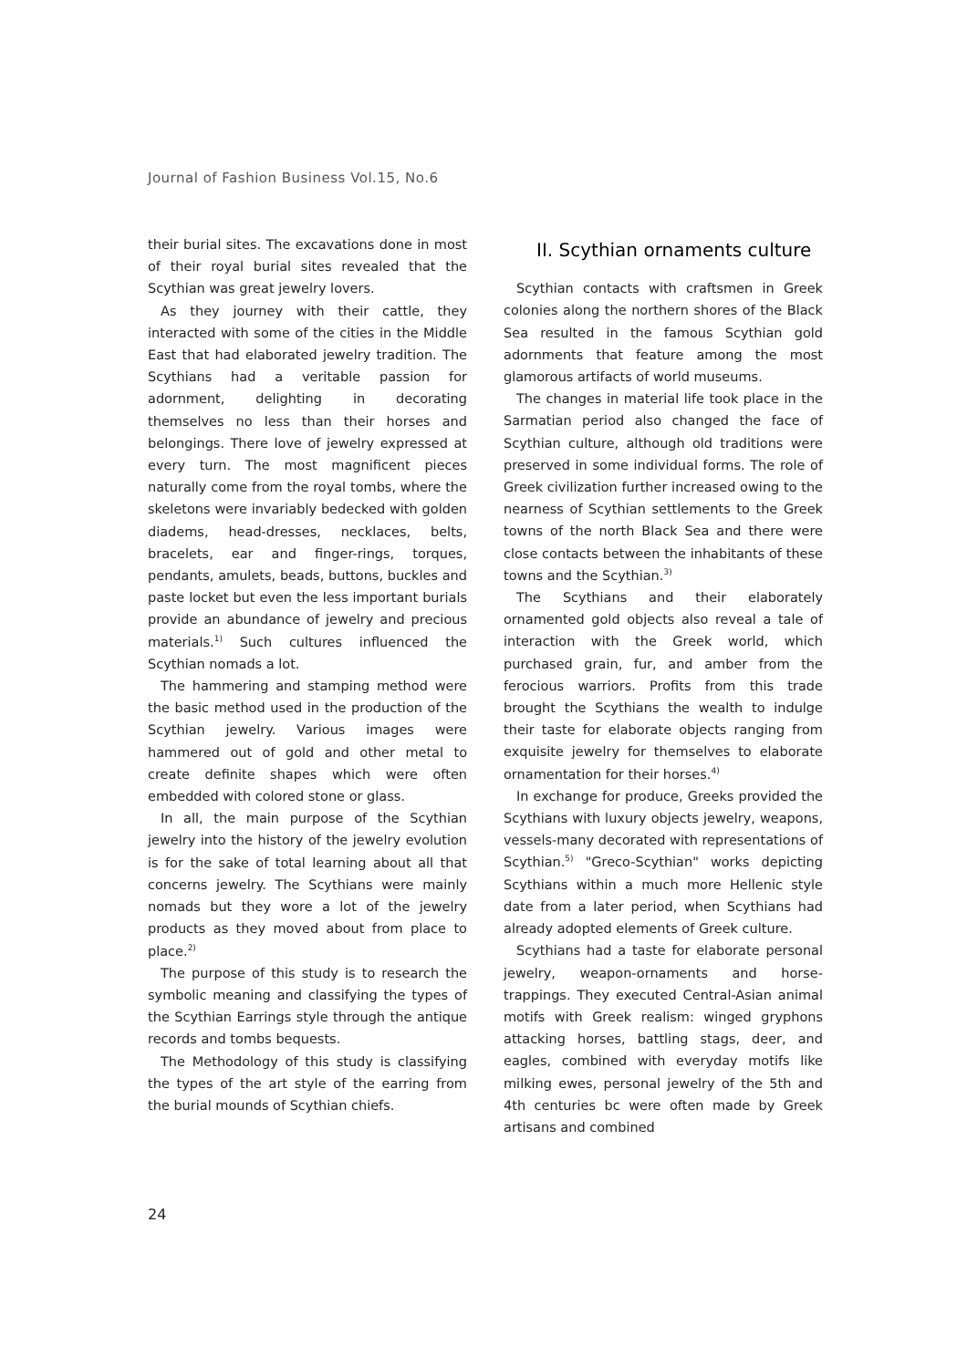Journal of Fashion Business Vol.15, No.6
their burial sites. The excavations done in most of their royal burial sites revealed that the Scythian was great jewelry lovers.
As they journey with their cattle, they interacted with some of the cities in the Middle East that had elaborated jewelry tradition. The Scythians had a veritable passion for adornment, delighting in decorating themselves no less than their horses and belongings. There love of jewelry expressed at every turn. The most magnificent pieces naturally come from the royal tombs, where the skeletons were invariably bedecked with golden diadems, head-dresses, necklaces, belts, bracelets, ear and finger-rings, torques, pendants, amulets, beads, buttons, buckles and paste locket but even the less important burials provide an abundance of jewelry and precious materials.<sup>1)</sup> Such cultures influenced the Scythian nomads a lot.
The hammering and stamping method were the basic method used in the production of the Scythian jewelry. Various images were hammered out of gold and other metal to create definite shapes which were often embedded with colored stone or glass.
In all, the main purpose of the Scythian jewelry into the history of the jewelry evolution is for the sake of total learning about all that concerns jewelry. The Scythians were mainly nomads but they wore a lot of the jewelry products as they moved about from place to place.<sup>2)</sup>
The purpose of this study is to research the symbolic meaning and classifying the types of the Scythian Earrings style through the antique records and tombs bequests.
The Methodology of this study is classifying the types of the art style of the earring from the burial mounds of Scythian chiefs.
II. Scythian ornaments culture
Scythian contacts with craftsmen in Greek colonies along the northern shores of the Black Sea resulted in the famous Scythian gold adornments that feature among the most glamorous artifacts of world museums.
The changes in material life took place in the Sarmatian period also changed the face of Scythian culture, although old traditions were preserved in some individual forms. The role of Greek civilization further increased owing to the nearness of Scythian settlements to the Greek towns of the north Black Sea and there were close contacts between the inhabitants of these towns and the Scythian.<sup>3)</sup>
The Scythians and their elaborately ornamented gold objects also reveal a tale of interaction with the Greek world, which purchased grain, fur, and amber from the ferocious warriors. Profits from this trade brought the Scythians the wealth to indulge their taste for elaborate objects ranging from exquisite jewelry for themselves to elaborate ornamentation for their horses.<sup>4)</sup>
In exchange for produce, Greeks provided the Scythians with luxury objects jewelry, weapons, vessels-many decorated with representations of Scythian.<sup>5)</sup> "Greco-Scythian" works depicting Scythians within a much more Hellenic style date from a later period, when Scythians had already adopted elements of Greek culture.
Scythians had a taste for elaborate personal jewelry, weapon-ornaments and horse-trappings. They executed Central-Asian animal motifs with Greek realism: winged gryphons attacking horses, battling stags, deer, and eagles, combined with everyday motifs like milking ewes, personal jewelry of the 5th and 4th centuries bc were often made by Greek artisans and combined
24